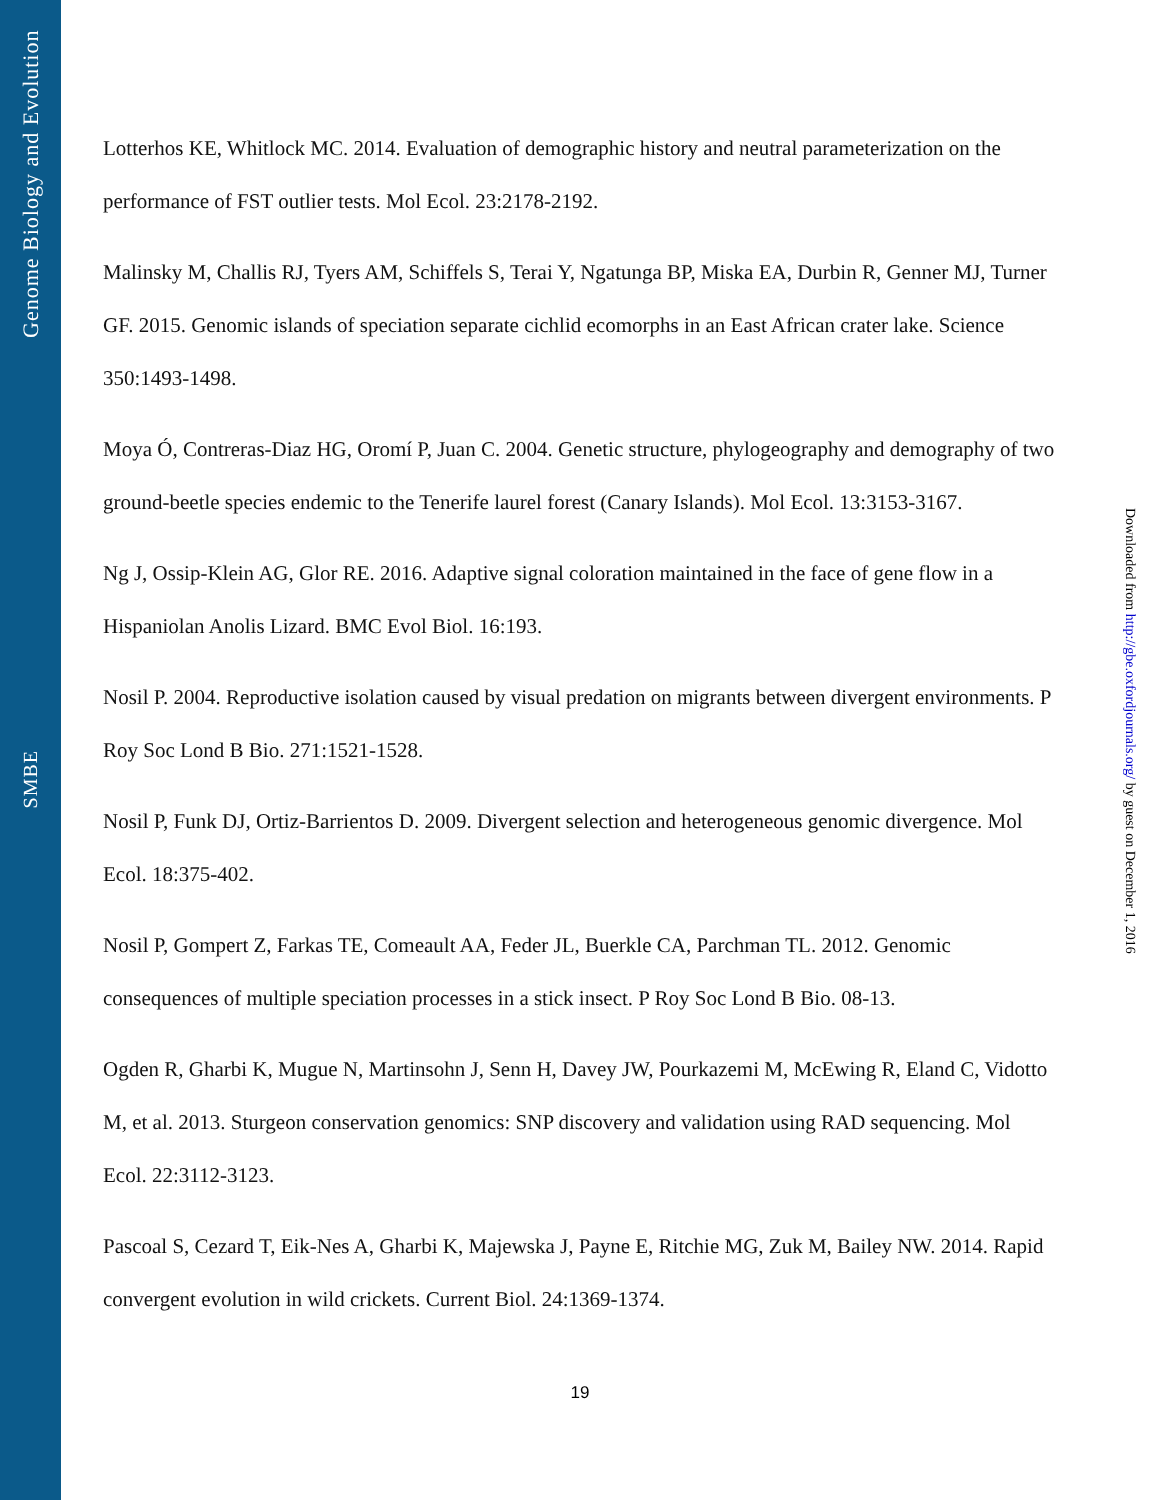Genome Biology and Evolution
SMBE
Lotterhos KE, Whitlock MC. 2014. Evaluation of demographic history and neutral parameterization on the performance of FST outlier tests. Mol Ecol. 23:2178-2192.
Malinsky M, Challis RJ, Tyers AM, Schiffels S, Terai Y, Ngatunga BP, Miska EA, Durbin R, Genner MJ, Turner GF. 2015. Genomic islands of speciation separate cichlid ecomorphs in an East African crater lake. Science 350:1493-1498.
Moya Ó, Contreras-Diaz HG, Oromí P, Juan C. 2004. Genetic structure, phylogeography and demography of two ground-beetle species endemic to the Tenerife laurel forest (Canary Islands). Mol Ecol. 13:3153-3167.
Ng J, Ossip-Klein AG, Glor RE. 2016. Adaptive signal coloration maintained in the face of gene flow in a Hispaniolan Anolis Lizard. BMC Evol Biol. 16:193.
Nosil P. 2004. Reproductive isolation caused by visual predation on migrants between divergent environments. P Roy Soc Lond B Bio. 271:1521-1528.
Nosil P, Funk DJ, Ortiz-Barrientos D. 2009. Divergent selection and heterogeneous genomic divergence. Mol Ecol. 18:375-402.
Nosil P, Gompert Z, Farkas TE, Comeault AA, Feder JL, Buerkle CA, Parchman TL. 2012. Genomic consequences of multiple speciation processes in a stick insect. P Roy Soc Lond B Bio. 08-13.
Ogden R, Gharbi K, Mugue N, Martinsohn J, Senn H, Davey JW, Pourkazemi M, McEwing R, Eland C, Vidotto M, et al. 2013. Sturgeon conservation genomics: SNP discovery and validation using RAD sequencing. Mol Ecol. 22:3112-3123.
Pascoal S, Cezard T, Eik-Nes A, Gharbi K, Majewska J, Payne E, Ritchie MG, Zuk M, Bailey NW. 2014. Rapid convergent evolution in wild crickets. Current Biol. 24:1369-1374.
19
Downloaded from http://gbe.oxfordjournals.org/ by guest on December 1, 2016